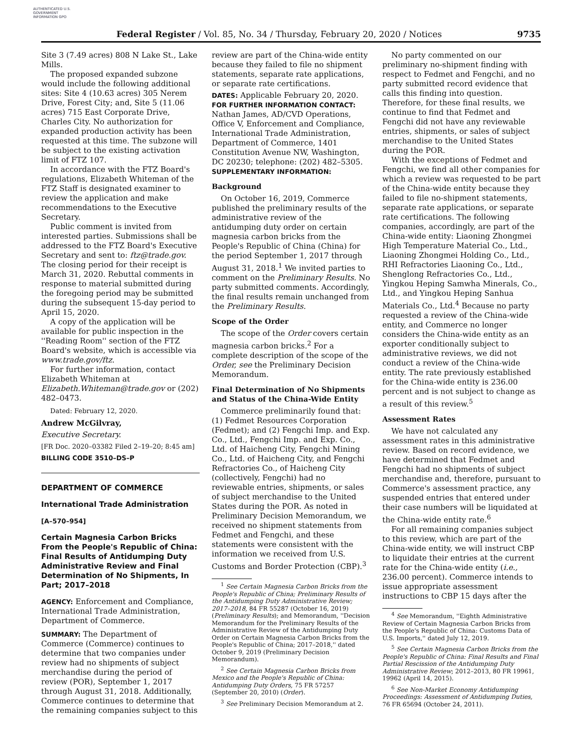AUTHENTICATED U.S. GOVERNMENT INFORMATION GPO
Federal Register / Vol. 85, No. 34 / Thursday, February 20, 2020 / Notices 9735
Site 3 (7.49 acres) 808 N Lake St., Lake Mills.
The proposed expanded subzone would include the following additional sites: Site 4 (10.63 acres) 305 Nerem Drive, Forest City; and, Site 5 (11.06 acres) 715 East Corporate Drive, Charles City. No authorization for expanded production activity has been requested at this time. The subzone will be subject to the existing activation limit of FTZ 107.
In accordance with the FTZ Board's regulations, Elizabeth Whiteman of the FTZ Staff is designated examiner to review the application and make recommendations to the Executive Secretary.
Public comment is invited from interested parties. Submissions shall be addressed to the FTZ Board's Executive Secretary and sent to: ftz@trade.gov. The closing period for their receipt is March 31, 2020. Rebuttal comments in response to material submitted during the foregoing period may be submitted during the subsequent 15-day period to April 15, 2020.
A copy of the application will be available for public inspection in the ''Reading Room'' section of the FTZ Board's website, which is accessible via www.trade.gov/ftz.
For further information, contact Elizabeth Whiteman at Elizabeth.Whiteman@trade.gov or (202) 482–0473.
Dated: February 12, 2020.
Andrew McGilvray,
Executive Secretary.
[FR Doc. 2020–03382 Filed 2–19–20; 8:45 am]
BILLING CODE 3510–DS–P
DEPARTMENT OF COMMERCE
International Trade Administration
[A–570–954]
Certain Magnesia Carbon Bricks From the People's Republic of China: Final Results of Antidumping Duty Administrative Review and Final Determination of No Shipments, In Part; 2017–2018
AGENCY: Enforcement and Compliance, International Trade Administration, Department of Commerce.
SUMMARY: The Department of Commerce (Commerce) continues to determine that two companies under review had no shipments of subject merchandise during the period of review (POR), September 1, 2017 through August 31, 2018. Additionally, Commerce continues to determine that the remaining companies subject to this
review are part of the China-wide entity because they failed to file no shipment statements, separate rate applications, or separate rate certifications.
DATES: Applicable February 20, 2020.
FOR FURTHER INFORMATION CONTACT: Nathan James, AD/CVD Operations, Office V, Enforcement and Compliance, International Trade Administration, Department of Commerce, 1401 Constitution Avenue NW, Washington, DC 20230; telephone: (202) 482–5305.
SUPPLEMENTARY INFORMATION:
Background
On October 16, 2019, Commerce published the preliminary results of the administrative review of the antidumping duty order on certain magnesia carbon bricks from the People's Republic of China (China) for the period September 1, 2017 through August 31, 2018.<sup>1</sup> We invited parties to comment on the Preliminary Results. No party submitted comments. Accordingly, the final results remain unchanged from the Preliminary Results.
Scope of the Order
The scope of the Order covers certain magnesia carbon bricks.<sup>2</sup> For a complete description of the scope of the Order, see the Preliminary Decision Memorandum.
Final Determination of No Shipments and Status of the China-Wide Entity
Commerce preliminarily found that: (1) Fedmet Resources Corporation (Fedmet); and (2) Fengchi Imp. and Exp. Co., Ltd., Fengchi Imp. and Exp. Co., Ltd. of Haicheng City, Fengchi Mining Co., Ltd. of Haicheng City, and Fengchi Refractories Co., of Haicheng City (collectively, Fengchi) had no reviewable entries, shipments, or sales of subject merchandise to the United States during the POR. As noted in Preliminary Decision Memorandum, we received no shipment statements from Fedmet and Fengchi, and these statements were consistent with the information we received from U.S. Customs and Border Protection (CBP).<sup>3</sup>
<sup>1</sup> See Certain Magnesia Carbon Bricks from the People's Republic of China; Preliminary Results of the Antidumping Duty Administrative Review; 2017–2018, 84 FR 55287 (October 16, 2019) (Preliminary Results); and Memorandum, ''Decision Memorandum for the Preliminary Results of the Administrative Review of the Antidumping Duty Order on Certain Magnesia Carbon Bricks from the People's Republic of China; 2017–2018,'' dated October 9, 2019 (Preliminary Decision Memorandum).
<sup>2</sup> See Certain Magnesia Carbon Bricks from Mexico and the People's Republic of China: Antidumping Duty Orders, 75 FR 57257 (September 20, 2010) (Order).
<sup>3</sup> See Preliminary Decision Memorandum at 2.
No party commented on our preliminary no-shipment finding with respect to Fedmet and Fengchi, and no party submitted record evidence that calls this finding into question. Therefore, for these final results, we continue to find that Fedmet and Fengchi did not have any reviewable entries, shipments, or sales of subject merchandise to the United States during the POR.
With the exceptions of Fedmet and Fengchi, we find all other companies for which a review was requested to be part of the China-wide entity because they failed to file no-shipment statements, separate rate applications, or separate rate certifications. The following companies, accordingly, are part of the China-wide entity: Liaoning Zhongmei High Temperature Material Co., Ltd., Liaoning Zhongmei Holding Co., Ltd., RHI Refractories Liaoning Co., Ltd., Shenglong Refractories Co., Ltd., Yingkou Heping Samwha Minerals, Co., Ltd., and Yingkou Heping Sanhua Materials Co., Ltd.<sup>4</sup> Because no party requested a review of the China-wide entity, and Commerce no longer considers the China-wide entity as an exporter conditionally subject to administrative reviews, we did not conduct a review of the China-wide entity. The rate previously established for the China-wide entity is 236.00 percent and is not subject to change as a result of this review.<sup>5</sup>
Assessment Rates
We have not calculated any assessment rates in this administrative review. Based on record evidence, we have determined that Fedmet and Fengchi had no shipments of subject merchandise and, therefore, pursuant to Commerce's assessment practice, any suspended entries that entered under their case numbers will be liquidated at the China-wide entity rate.<sup>6</sup>
For all remaining companies subject to this review, which are part of the China-wide entity, we will instruct CBP to liquidate their entries at the current rate for the China-wide entity (i.e., 236.00 percent). Commerce intends to issue appropriate assessment instructions to CBP 15 days after the
<sup>4</sup> See Memorandum, ''Eighth Administrative Review of Certain Magnesia Carbon Bricks from the People's Republic of China: Customs Data of U.S. Imports,'' dated July 12, 2019.
<sup>5</sup> See Certain Magnesia Carbon Bricks from the People's Republic of China: Final Results and Final Partial Rescission of the Antidumping Duty Administrative Review; 2012–2013, 80 FR 19961, 19962 (April 14, 2015).
<sup>6</sup> See Non-Market Economy Antidumping Proceedings: Assessment of Antidumping Duties, 76 FR 65694 (October 24, 2011).